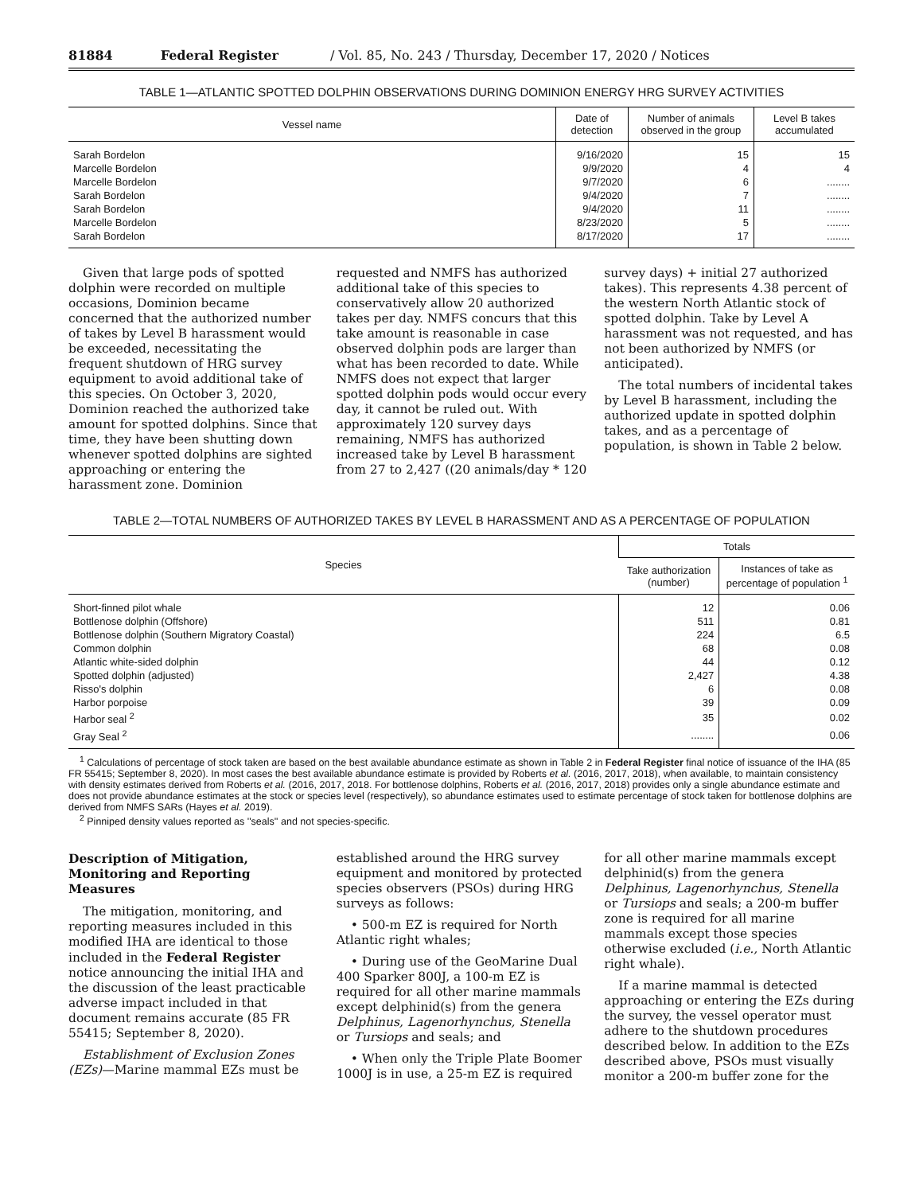81884 Federal Register / Vol. 85, No. 243 / Thursday, December 17, 2020 / Notices
TABLE 1—ATLANTIC SPOTTED DOLPHIN OBSERVATIONS DURING DOMINION ENERGY HRG SURVEY ACTIVITIES
| Vessel name | Date of detection | Number of animals observed in the group | Level B takes accumulated |
| --- | --- | --- | --- |
| Sarah Bordelon | 9/16/2020 | 15 | 15 |
| Marcelle Bordelon | 9/9/2020 | 4 | 4 |
| Marcelle Bordelon | 9/7/2020 | 6 | ........ |
| Sarah Bordelon | 9/4/2020 | 7 | ........ |
| Sarah Bordelon | 9/4/2020 | 11 | ........ |
| Marcelle Bordelon | 8/23/2020 | 5 | ........ |
| Sarah Bordelon | 8/17/2020 | 17 | ........ |
Given that large pods of spotted dolphin were recorded on multiple occasions, Dominion became concerned that the authorized number of takes by Level B harassment would be exceeded, necessitating the frequent shutdown of HRG survey equipment to avoid additional take of this species. On October 3, 2020, Dominion reached the authorized take amount for spotted dolphins. Since that time, they have been shutting down whenever spotted dolphins are sighted approaching or entering the harassment zone. Dominion
requested and NMFS has authorized additional take of this species to conservatively allow 20 authorized takes per day. NMFS concurs that this take amount is reasonable in case observed dolphin pods are larger than what has been recorded to date. While NMFS does not expect that larger spotted dolphin pods would occur every day, it cannot be ruled out. With approximately 120 survey days remaining, NMFS has authorized increased take by Level B harassment from 27 to 2,427 ((20 animals/day * 120
survey days) + initial 27 authorized takes). This represents 4.38 percent of the western North Atlantic stock of spotted dolphin. Take by Level A harassment was not requested, and has not been authorized by NMFS (or anticipated).
The total numbers of incidental takes by Level B harassment, including the authorized update in spotted dolphin takes, and as a percentage of population, is shown in Table 2 below.
TABLE 2—TOTAL NUMBERS OF AUTHORIZED TAKES BY LEVEL B HARASSMENT AND AS A PERCENTAGE OF POPULATION
| Species | Totals | |
| --- | --- | --- |
| | Take authorization (number) | Instances of take as percentage of population <sup>1</sup> |
| Short-finned pilot whale | 12 | 0.06 |
| Bottlenose dolphin (Offshore) | 511 | 0.81 |
| Bottlenose dolphin (Southern Migratory Coastal) | 224 | 6.5 |
| Common dolphin | 68 | 0.08 |
| Atlantic white-sided dolphin | 44 | 0.12 |
| Spotted dolphin (adjusted) | 2,427 | 4.38 |
| Risso's dolphin | 6 | 0.08 |
| Harbor porpoise | 39 | 0.09 |
| Harbor seal <sup>2</sup> | 35 | 0.02 |
| Gray Seal <sup>2</sup> | ........ | 0.06 |
<sup>1</sup> Calculations of percentage of stock taken are based on the best available abundance estimate as shown in Table 2 in Federal Register final notice of issuance of the IHA (85 FR 55415; September 8, 2020). In most cases the best available abundance estimate is provided by Roberts et al. (2016, 2017, 2018), when available, to maintain consistency with density estimates derived from Roberts et al. (2016, 2017, 2018. For bottlenose dolphins, Roberts et al. (2016, 2017, 2018) provides only a single abundance estimate and does not provide abundance estimates at the stock or species level (respectively), so abundance estimates used to estimate percentage of stock taken for bottlenose dolphins are derived from NMFS SARs (Hayes et al. 2019).
<sup>2</sup> Pinniped density values reported as ''seals'' and not species-specific.
Description of Mitigation, Monitoring and Reporting Measures
The mitigation, monitoring, and reporting measures included in this modified IHA are identical to those included in the Federal Register notice announcing the initial IHA and the discussion of the least practicable adverse impact included in that document remains accurate (85 FR 55415; September 8, 2020).
Establishment of Exclusion Zones (EZs)—Marine mammal EZs must be
established around the HRG survey equipment and monitored by protected species observers (PSOs) during HRG surveys as follows:
• 500-m EZ is required for North Atlantic right whales;
• During use of the GeoMarine Dual 400 Sparker 800J, a 100-m EZ is required for all other marine mammals except delphinid(s) from the genera Delphinus, Lagenorhynchus, Stenella or Tursiops and seals; and
• When only the Triple Plate Boomer 1000J is in use, a 25-m EZ is required
for all other marine mammals except delphinid(s) from the genera Delphinus, Lagenorhynchus, Stenella or Tursiops and seals; a 200-m buffer zone is required for all marine mammals except those species otherwise excluded (i.e., North Atlantic right whale).
If a marine mammal is detected approaching or entering the EZs during the survey, the vessel operator must adhere to the shutdown procedures described below. In addition to the EZs described above, PSOs must visually monitor a 200-m buffer zone for the